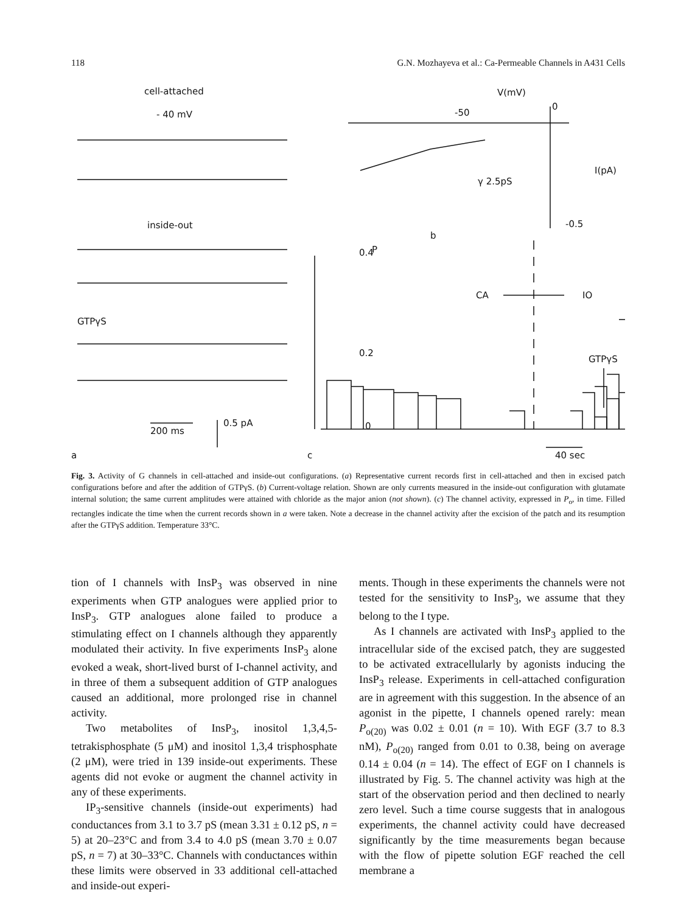118 G.N. Mozhayeva et al.: Ca-Permeable Channels in A431 Cells
cell-attached
- 40 mV
inside-out
GTPγS
200 ms
0.5 pA
a
c
0.4
0.2
0
P
b
V(mV)
-50
0
γ 2.5pS
-0.5
I(pA)
CA
IO
GTPγS
40 sec
Fig. 3. Activity of G channels in cell-attached and inside-out configurations. (a) Representative current records first in cell-attached and then in excised patch configurations before and after the addition of GTPγS. (b) Current-voltage relation. Shown are only currents measured in the inside-out configuration with glutamate internal solution; the same current amplitudes were attained with chloride as the major anion (not shown). (c) The channel activity, expressed in P<sub>o</sub>, in time. Filled rectangles indicate the time when the current records shown in a were taken. Note a decrease in the channel activity after the excision of the patch and its resumption after the GTPγS addition. Temperature 33°C.
tion of I channels with InsP<sub>3</sub> was observed in nine experiments when GTP analogues were applied prior to InsP<sub>3</sub>. GTP analogues alone failed to produce a stimulating effect on I channels although they apparently modulated their activity. In five experiments InsP<sub>3</sub> alone evoked a weak, short-lived burst of I-channel activity, and in three of them a subsequent addition of GTP analogues caused an additional, more prolonged rise in channel activity.
Two metabolites of InsP<sub>3</sub>, inositol 1,3,4,5-tetrakisphosphate (5 μM) and inositol 1,3,4 trisphosphate (2 μM), were tried in 139 inside-out experiments. These agents did not evoke or augment the channel activity in any of these experiments.
IP<sub>3</sub>-sensitive channels (inside-out experiments) had conductances from 3.1 to 3.7 pS (mean 3.31 ± 0.12 pS, n = 5) at 20–23°C and from 3.4 to 4.0 pS (mean 3.70 ± 0.07 pS, n = 7) at 30–33°C. Channels with conductances within these limits were observed in 33 additional cell-attached and inside-out experi-
ments. Though in these experiments the channels were not tested for the sensitivity to InsP<sub>3</sub>, we assume that they belong to the I type.
As I channels are activated with InsP<sub>3</sub> applied to the intracellular side of the excised patch, they are suggested to be activated extracellularly by agonists inducing the InsP<sub>3</sub> release. Experiments in cell-attached configuration are in agreement with this suggestion. In the absence of an agonist in the pipette, I channels opened rarely: mean P<sub>o(20)</sub> was 0.02 ± 0.01 (n = 10). With EGF (3.7 to 8.3 nM), P<sub>o(20)</sub> ranged from 0.01 to 0.38, being on average 0.14 ± 0.04 (n = 14). The effect of EGF on I channels is illustrated by Fig. 5. The channel activity was high at the start of the observation period and then declined to nearly zero level. Such a time course suggests that in analogous experiments, the channel activity could have decreased significantly by the time measurements began because with the flow of pipette solution EGF reached the cell membrane a